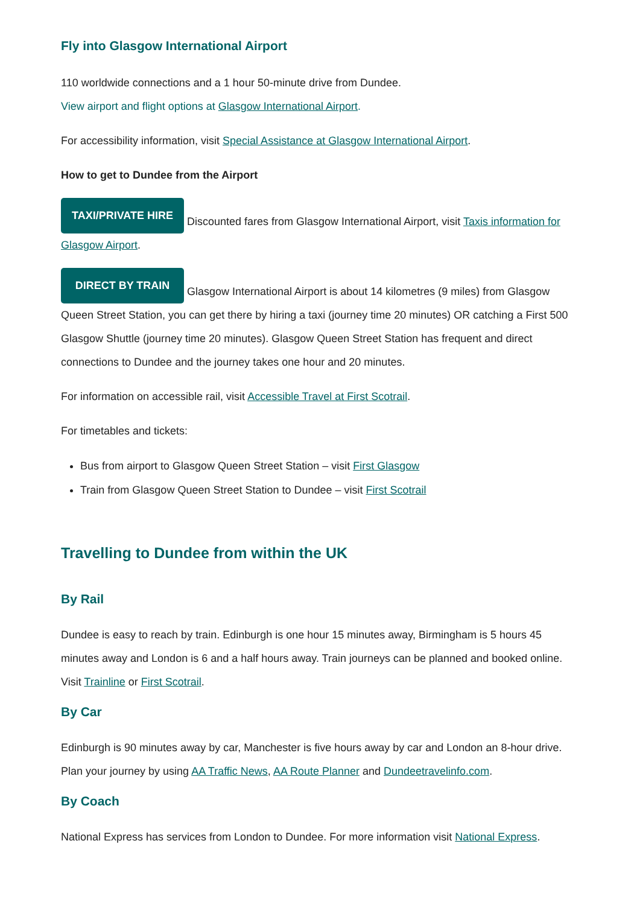Fly into Glasgow International Airport
110 worldwide connections and a 1 hour 50-minute drive from Dundee.
View airport and flight options at Glasgow International Airport.
For accessibility information, visit Special Assistance at Glasgow International Airport.
How to get to Dundee from the Airport
TAXI/PRIVATE HIRE Discounted fares from Glasgow International Airport, visit Taxis information for Glasgow Airport.
DIRECT BY TRAIN Glasgow International Airport is about 14 kilometres (9 miles) from Glasgow Queen Street Station, you can get there by hiring a taxi (journey time 20 minutes) OR catching a First 500 Glasgow Shuttle (journey time 20 minutes). Glasgow Queen Street Station has frequent and direct connections to Dundee and the journey takes one hour and 20 minutes.
For information on accessible rail, visit Accessible Travel at First Scotrail.
For timetables and tickets:
Bus from airport to Glasgow Queen Street Station – visit First Glasgow
Train from Glasgow Queen Street Station to Dundee – visit First Scotrail
Travelling to Dundee from within the UK
By Rail
Dundee is easy to reach by train. Edinburgh is one hour 15 minutes away, Birmingham is 5 hours 45 minutes away and London is 6 and a half hours away. Train journeys can be planned and booked online. Visit Trainline or First Scotrail.
By Car
Edinburgh is 90 minutes away by car, Manchester is five hours away by car and London an 8-hour drive. Plan your journey by using AA Traffic News, AA Route Planner and Dundeetravelinfo.com.
By Coach
National Express has services from London to Dundee. For more information visit National Express.